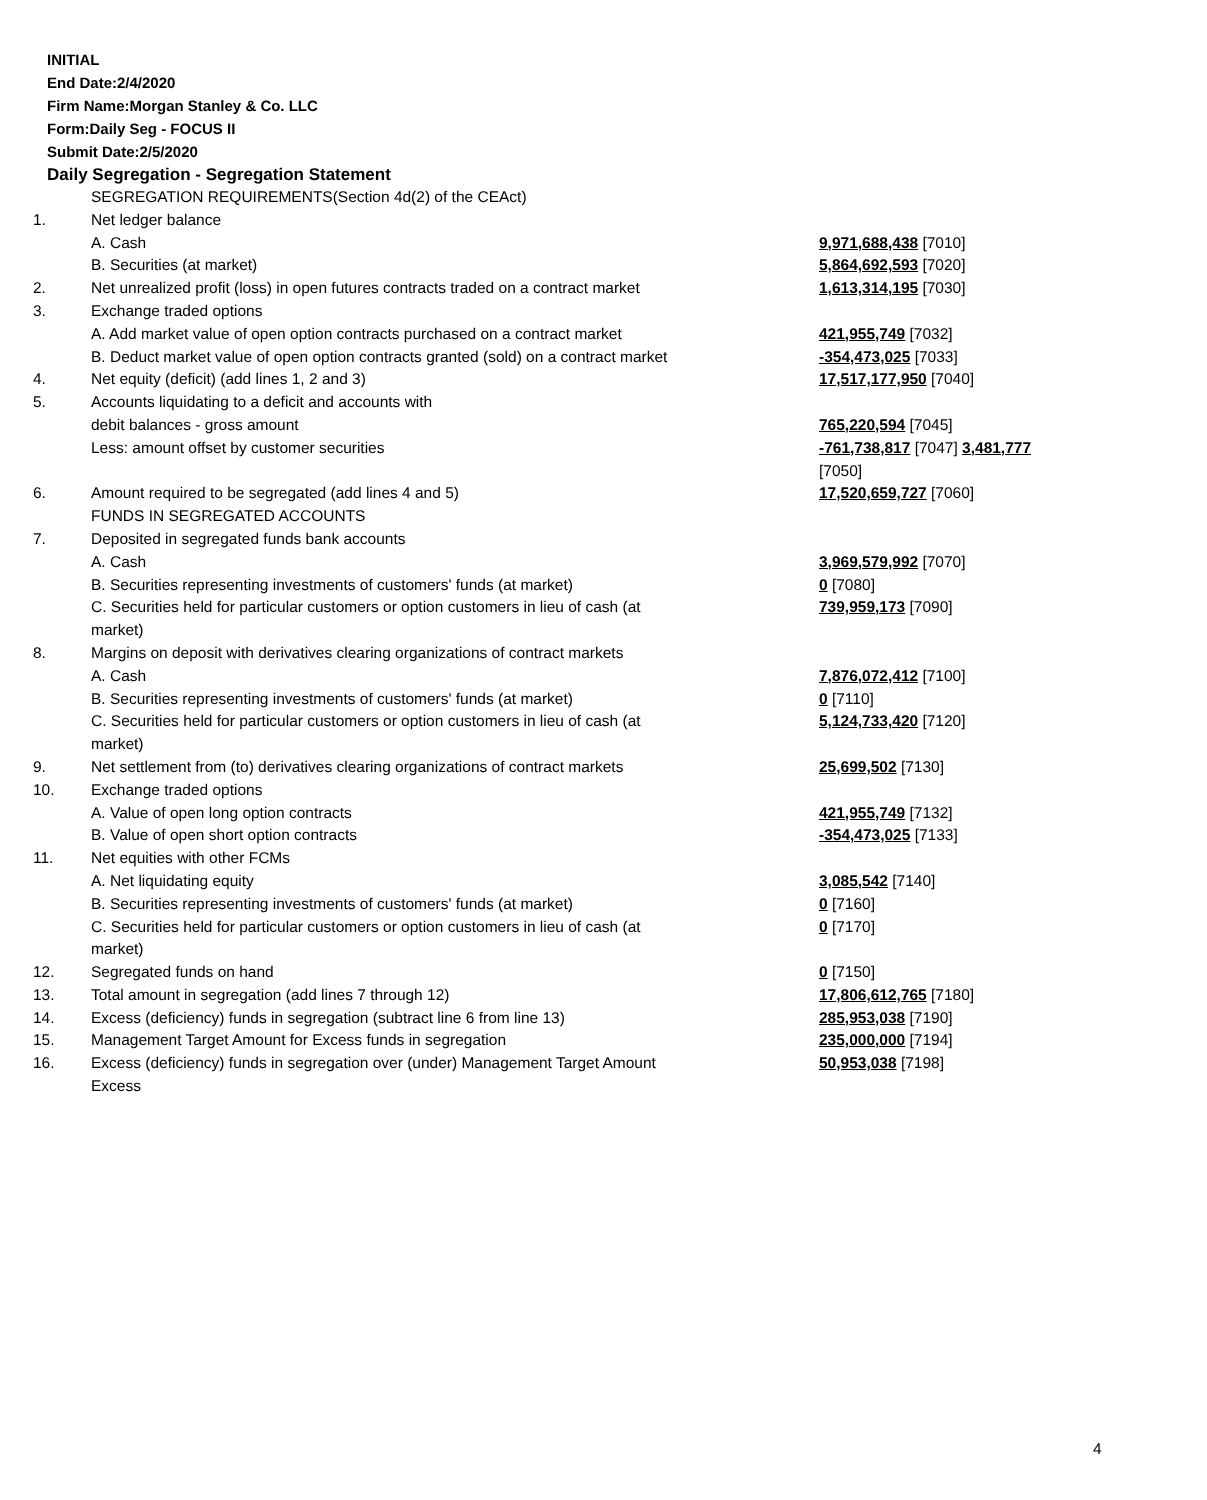INITIAL
End Date:2/4/2020
Firm Name:Morgan Stanley & Co. LLC
Form:Daily Seg - FOCUS II
Submit Date:2/5/2020
Daily Segregation - Segregation Statement
| | SEGREGATION REQUIREMENTS(Section 4d(2) of the CEAct) | |
| 1. | Net ledger balance | |
| | A. Cash | 9,971,688,438 [7010] |
| | B. Securities (at market) | 5,864,692,593 [7020] |
| 2. | Net unrealized profit (loss) in open futures contracts traded on a contract market | 1,613,314,195 [7030] |
| 3. | Exchange traded options | |
| | A. Add market value of open option contracts purchased on a contract market | 421,955,749 [7032] |
| | B. Deduct market value of open option contracts granted (sold) on a contract market | -354,473,025 [7033] |
| 4. | Net equity (deficit) (add lines 1, 2 and 3) | 17,517,177,950 [7040] |
| 5. | Accounts liquidating to a deficit and accounts with | |
| | debit balances - gross amount | 765,220,594 [7045] |
| | Less: amount offset by customer securities | -761,738,817 [7047] 3,481,777 [7050] |
| 6. | Amount required to be segregated (add lines 4 and 5) | 17,520,659,727 [7060] |
| | FUNDS IN SEGREGATED ACCOUNTS | |
| 7. | Deposited in segregated funds bank accounts | |
| | A. Cash | 3,969,579,992 [7070] |
| | B. Securities representing investments of customers' funds (at market) | 0 [7080] |
| | C. Securities held for particular customers or option customers in lieu of cash (at market) | 739,959,173 [7090] |
| 8. | Margins on deposit with derivatives clearing organizations of contract markets | |
| | A. Cash | 7,876,072,412 [7100] |
| | B. Securities representing investments of customers' funds (at market) | 0 [7110] |
| | C. Securities held for particular customers or option customers in lieu of cash (at market) | 5,124,733,420 [7120] |
| 9. | Net settlement from (to) derivatives clearing organizations of contract markets | 25,699,502 [7130] |
| 10. | Exchange traded options | |
| | A. Value of open long option contracts | 421,955,749 [7132] |
| | B. Value of open short option contracts | -354,473,025 [7133] |
| 11. | Net equities with other FCMs | |
| | A. Net liquidating equity | 3,085,542 [7140] |
| | B. Securities representing investments of customers' funds (at market) | 0 [7160] |
| | C. Securities held for particular customers or option customers in lieu of cash (at market) | 0 [7170] |
| 12. | Segregated funds on hand | 0 [7150] |
| 13. | Total amount in segregation (add lines 7 through 12) | 17,806,612,765 [7180] |
| 14. | Excess (deficiency) funds in segregation (subtract line 6 from line 13) | 285,953,038 [7190] |
| 15. | Management Target Amount for Excess funds in segregation | 235,000,000 [7194] |
| 16. | Excess (deficiency) funds in segregation over (under) Management Target Amount Excess | 50,953,038 [7198] |
4